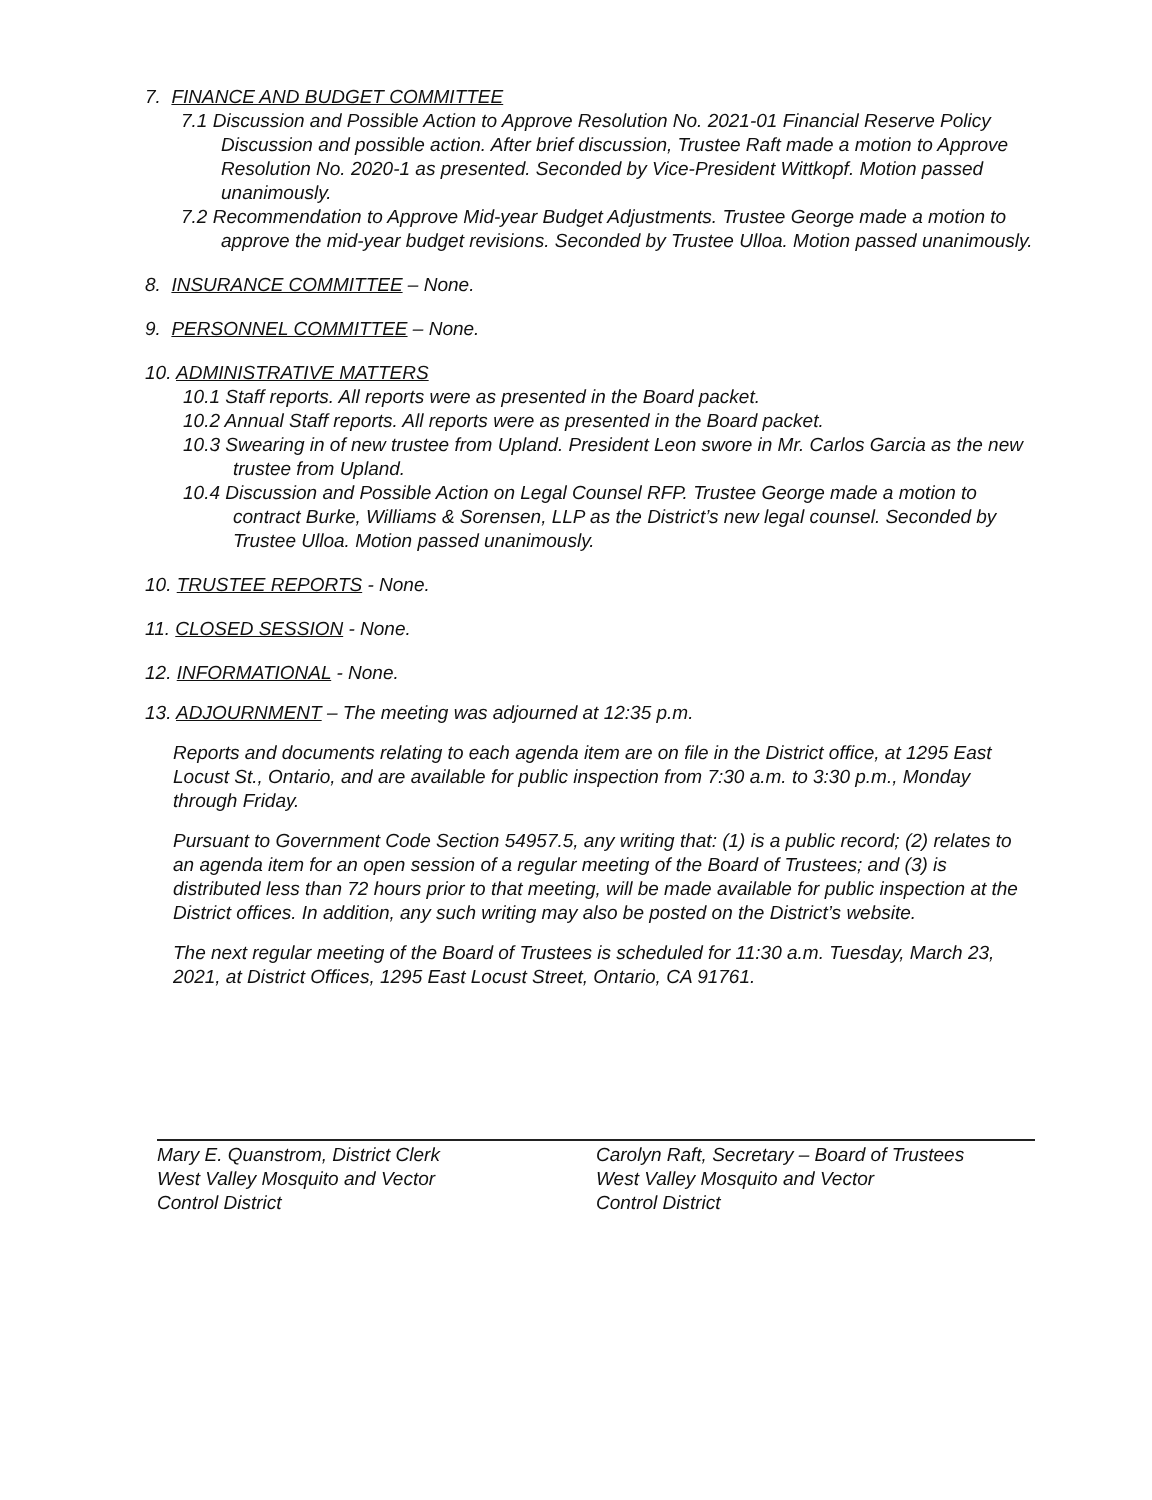7. FINANCE AND BUDGET COMMITTEE
7.1 Discussion and Possible Action to Approve Resolution No. 2021-01 Financial Reserve Policy Discussion and possible action. After brief discussion, Trustee Raft made a motion to Approve Resolution No. 2020-1 as presented. Seconded by Vice-President Wittkopf. Motion passed unanimously.
7.2 Recommendation to Approve Mid-year Budget Adjustments. Trustee George made a motion to approve the mid-year budget revisions. Seconded by Trustee Ulloa. Motion passed unanimously.
8. INSURANCE COMMITTEE – None.
9. PERSONNEL COMMITTEE – None.
10. ADMINISTRATIVE MATTERS
10.1 Staff reports. All reports were as presented in the Board packet.
10.2 Annual Staff reports. All reports were as presented in the Board packet.
10.3 Swearing in of new trustee from Upland. President Leon swore in Mr. Carlos Garcia as the new trustee from Upland.
10.4 Discussion and Possible Action on Legal Counsel RFP. Trustee George made a motion to contract Burke, Williams & Sorensen, LLP as the District’s new legal counsel. Seconded by Trustee Ulloa. Motion passed unanimously.
10. TRUSTEE REPORTS - None.
11. CLOSED SESSION - None.
12. INFORMATIONAL - None.
13. ADJOURNMENT – The meeting was adjourned at 12:35 p.m.
Reports and documents relating to each agenda item are on file in the District office, at 1295 East Locust St., Ontario, and are available for public inspection from 7:30 a.m. to 3:30 p.m., Monday through Friday.
Pursuant to Government Code Section 54957.5, any writing that: (1) is a public record; (2) relates to an agenda item for an open session of a regular meeting of the Board of Trustees; and (3) is distributed less than 72 hours prior to that meeting, will be made available for public inspection at the District offices. In addition, any such writing may also be posted on the District’s website.
The next regular meeting of the Board of Trustees is scheduled for 11:30 a.m. Tuesday, March 23, 2021, at District Offices, 1295 East Locust Street, Ontario, CA 91761.
Mary E. Quanstrom, District Clerk
West Valley Mosquito and Vector
Control District
Carolyn Raft, Secretary – Board of Trustees
West Valley Mosquito and Vector
Control District